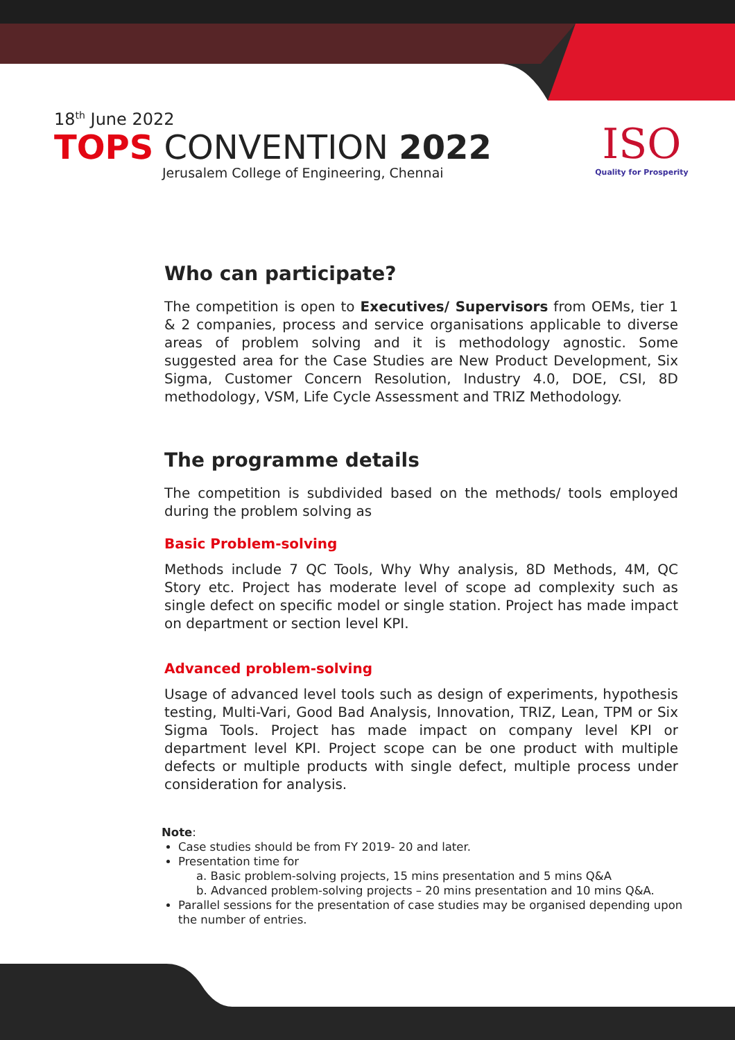18<sup>th</sup> June 2022
TOPS CONVENTION 2022
Jerusalem College of Engineering, Chennai
ISO
Quality for Prosperity
Who can participate?
The competition is open to Executives/ Supervisors from OEMs, tier 1 & 2 companies, process and service organisations applicable to diverse areas of problem solving and it is methodology agnostic. Some suggested area for the Case Studies are New Product Development, Six Sigma, Customer Concern Resolution, Industry 4.0, DOE, CSI, 8D methodology, VSM, Life Cycle Assessment and TRIZ Methodology.
The programme details
The competition is subdivided based on the methods/ tools employed during the problem solving as
Basic Problem-solving
Methods include 7 QC Tools, Why Why analysis, 8D Methods, 4M, QC Story etc. Project has moderate level of scope ad complexity such as single defect on specific model or single station. Project has made impact on department or section level KPI.
Advanced problem-solving
Usage of advanced level tools such as design of experiments, hypothesis testing, Multi-Vari, Good Bad Analysis, Innovation, TRIZ, Lean, TPM or Six Sigma Tools. Project has made impact on company level KPI or department level KPI. Project scope can be one product with multiple defects or multiple products with single defect, multiple process under consideration for analysis.
Note:
Case studies should be from FY 2019- 20 and later.
Presentation time for
a. Basic problem-solving projects, 15 mins presentation and 5 mins Q&A
b. Advanced problem-solving projects – 20 mins presentation and 10 mins Q&A.
Parallel sessions for the presentation of case studies may be organised depending upon the number of entries.